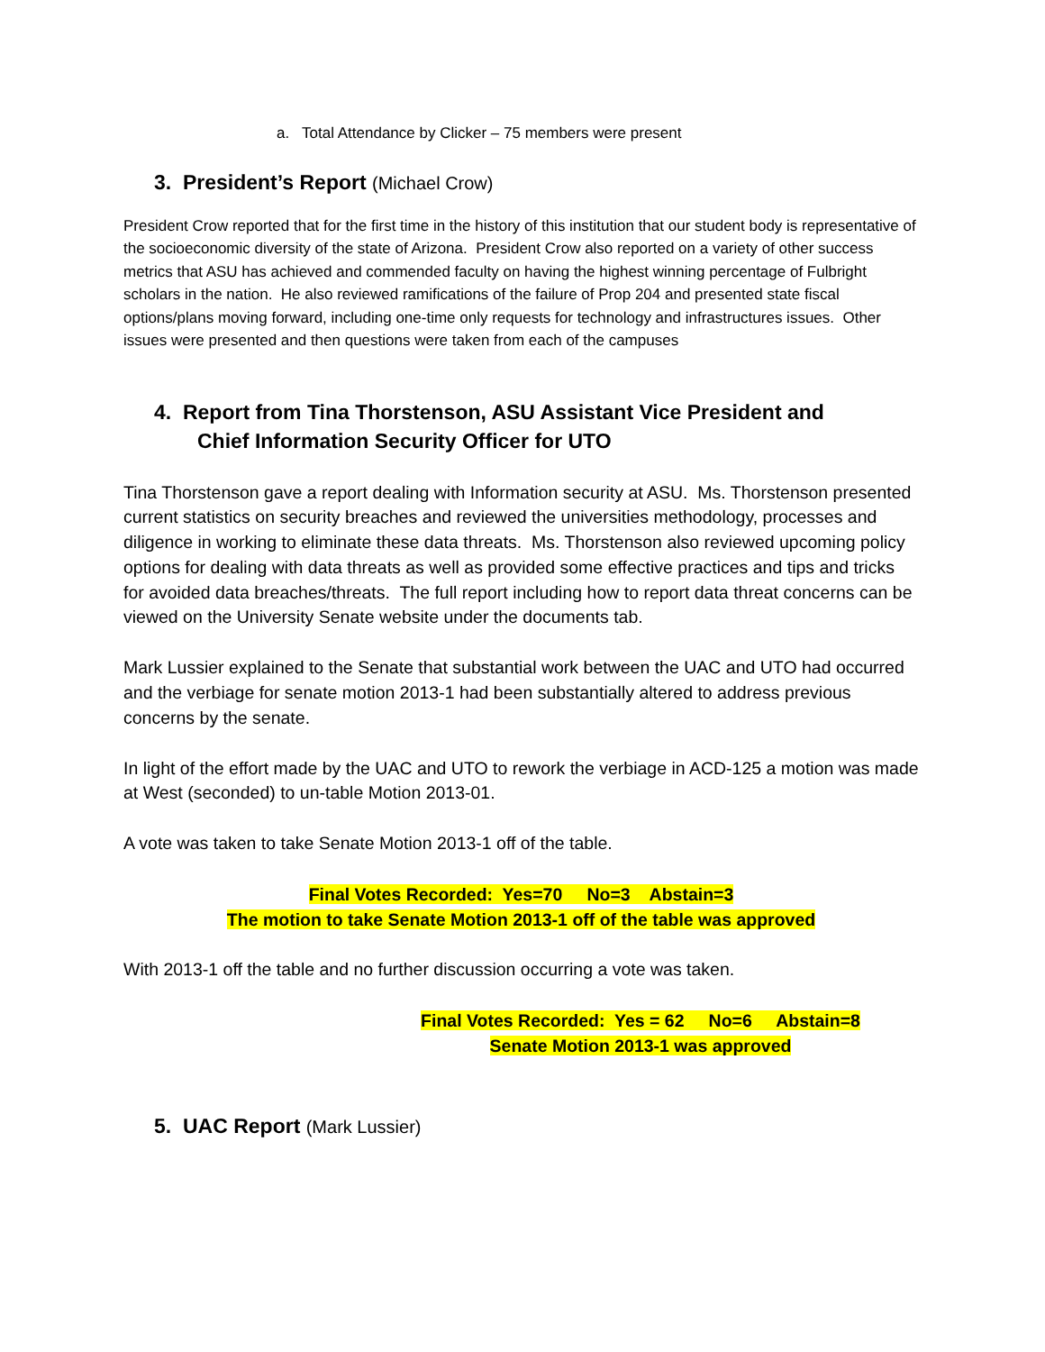a. Total Attendance by Clicker – 75 members were present
3. President’s Report (Michael Crow)
President Crow reported that for the first time in the history of this institution that our student body is representative of the socioeconomic diversity of the state of Arizona. President Crow also reported on a variety of other success metrics that ASU has achieved and commended faculty on having the highest winning percentage of Fulbright scholars in the nation. He also reviewed ramifications of the failure of Prop 204 and presented state fiscal options/plans moving forward, including one-time only requests for technology and infrastructures issues. Other issues were presented and then questions were taken from each of the campuses
4. Report from Tina Thorstenson, ASU Assistant Vice President and
Chief Information Security Officer for UTO
Tina Thorstenson gave a report dealing with Information security at ASU. Ms. Thorstenson presented current statistics on security breaches and reviewed the universities methodology, processes and diligence in working to eliminate these data threats. Ms. Thorstenson also reviewed upcoming policy options for dealing with data threats as well as provided some effective practices and tips and tricks for avoided data breaches/threats. The full report including how to report data threat concerns can be viewed on the University Senate website under the documents tab.
Mark Lussier explained to the Senate that substantial work between the UAC and UTO had occurred and the verbiage for senate motion 2013-1 had been substantially altered to address previous concerns by the senate.
In light of the effort made by the UAC and UTO to rework the verbiage in ACD-125 a motion was made at West (seconded) to un-table Motion 2013-01.
A vote was taken to take Senate Motion 2013-1 off of the table.
Final Votes Recorded: Yes=70 No=3 Abstain=3
The motion to take Senate Motion 2013-1 off of the table was approved
With 2013-1 off the table and no further discussion occurring a vote was taken.
Final Votes Recorded: Yes = 62 No=6 Abstain=8
Senate Motion 2013-1 was approved
5. UAC Report (Mark Lussier)